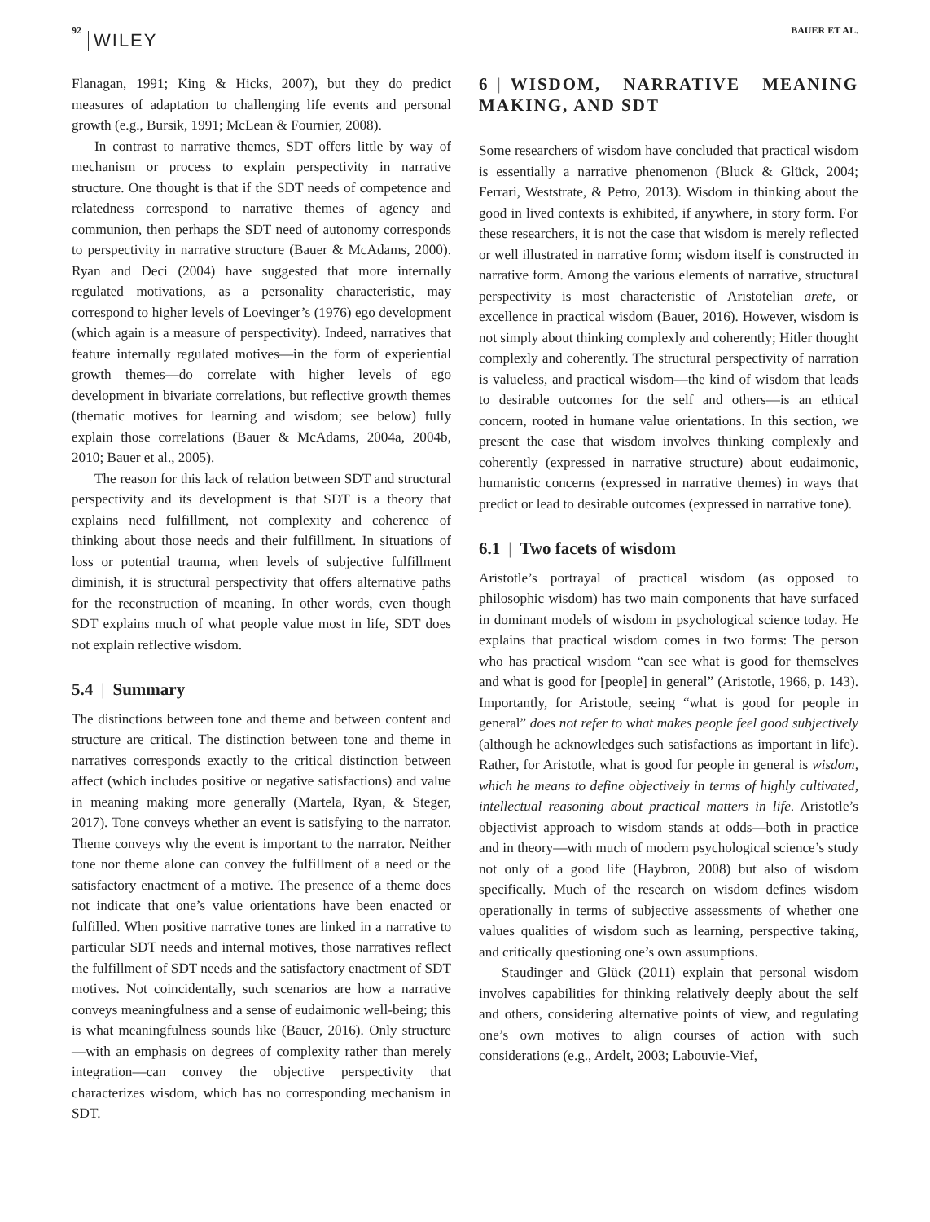92 WILEY BAUER ET AL.
Flanagan, 1991; King & Hicks, 2007), but they do predict measures of adaptation to challenging life events and personal growth (e.g., Bursik, 1991; McLean & Fournier, 2008).
In contrast to narrative themes, SDT offers little by way of mechanism or process to explain perspectivity in narrative structure. One thought is that if the SDT needs of competence and relatedness correspond to narrative themes of agency and communion, then perhaps the SDT need of autonomy corresponds to perspectivity in narrative structure (Bauer & McAdams, 2000). Ryan and Deci (2004) have suggested that more internally regulated motivations, as a personality characteristic, may correspond to higher levels of Loevinger’s (1976) ego development (which again is a measure of perspectivity). Indeed, narratives that feature internally regulated motives—in the form of experiential growth themes—do correlate with higher levels of ego development in bivariate correlations, but reflective growth themes (thematic motives for learning and wisdom; see below) fully explain those correlations (Bauer & McAdams, 2004a, 2004b, 2010; Bauer et al., 2005).
The reason for this lack of relation between SDT and structural perspectivity and its development is that SDT is a theory that explains need fulfillment, not complexity and coherence of thinking about those needs and their fulfillment. In situations of loss or potential trauma, when levels of subjective fulfillment diminish, it is structural perspectivity that offers alternative paths for the reconstruction of meaning. In other words, even though SDT explains much of what people value most in life, SDT does not explain reflective wisdom.
5.4 | Summary
The distinctions between tone and theme and between content and structure are critical. The distinction between tone and theme in narratives corresponds exactly to the critical distinction between affect (which includes positive or negative satisfactions) and value in meaning making more generally (Martela, Ryan, & Steger, 2017). Tone conveys whether an event is satisfying to the narrator. Theme conveys why the event is important to the narrator. Neither tone nor theme alone can convey the fulfillment of a need or the satisfactory enactment of a motive. The presence of a theme does not indicate that one’s value orientations have been enacted or fulfilled. When positive narrative tones are linked in a narrative to particular SDT needs and internal motives, those narratives reflect the fulfillment of SDT needs and the satisfactory enactment of SDT motives. Not coincidentally, such scenarios are how a narrative conveys meaningfulness and a sense of eudaimonic well-being; this is what meaningfulness sounds like (Bauer, 2016). Only structure—with an emphasis on degrees of complexity rather than merely integration—can convey the objective perspectivity that characterizes wisdom, which has no corresponding mechanism in SDT.
6 | WISDOM, NARRATIVE MEANING MAKING, AND SDT
Some researchers of wisdom have concluded that practical wisdom is essentially a narrative phenomenon (Bluck & Glück, 2004; Ferrari, Weststrate, & Petro, 2013). Wisdom in thinking about the good in lived contexts is exhibited, if anywhere, in story form. For these researchers, it is not the case that wisdom is merely reflected or well illustrated in narrative form; wisdom itself is constructed in narrative form. Among the various elements of narrative, structural perspectivity is most characteristic of Aristotelian arete, or excellence in practical wisdom (Bauer, 2016). However, wisdom is not simply about thinking complexly and coherently; Hitler thought complexly and coherently. The structural perspectivity of narration is valueless, and practical wisdom—the kind of wisdom that leads to desirable outcomes for the self and others—is an ethical concern, rooted in humane value orientations. In this section, we present the case that wisdom involves thinking complexly and coherently (expressed in narrative structure) about eudaimonic, humanistic concerns (expressed in narrative themes) in ways that predict or lead to desirable outcomes (expressed in narrative tone).
6.1 | Two facets of wisdom
Aristotle’s portrayal of practical wisdom (as opposed to philosophic wisdom) has two main components that have surfaced in dominant models of wisdom in psychological science today. He explains that practical wisdom comes in two forms: The person who has practical wisdom “can see what is good for themselves and what is good for [people] in general” (Aristotle, 1966, p. 143). Importantly, for Aristotle, seeing “what is good for people in general” does not refer to what makes people feel good subjectively (although he acknowledges such satisfactions as important in life). Rather, for Aristotle, what is good for people in general is wisdom, which he means to define objectively in terms of highly cultivated, intellectual reasoning about practical matters in life. Aristotle’s objectivist approach to wisdom stands at odds—both in practice and in theory—with much of modern psychological science’s study not only of a good life (Haybron, 2008) but also of wisdom specifically. Much of the research on wisdom defines wisdom operationally in terms of subjective assessments of whether one values qualities of wisdom such as learning, perspective taking, and critically questioning one’s own assumptions.
Staudinger and Glück (2011) explain that personal wisdom involves capabilities for thinking relatively deeply about the self and others, considering alternative points of view, and regulating one’s own motives to align courses of action with such considerations (e.g., Ardelt, 2003; Labouvie-Vief,